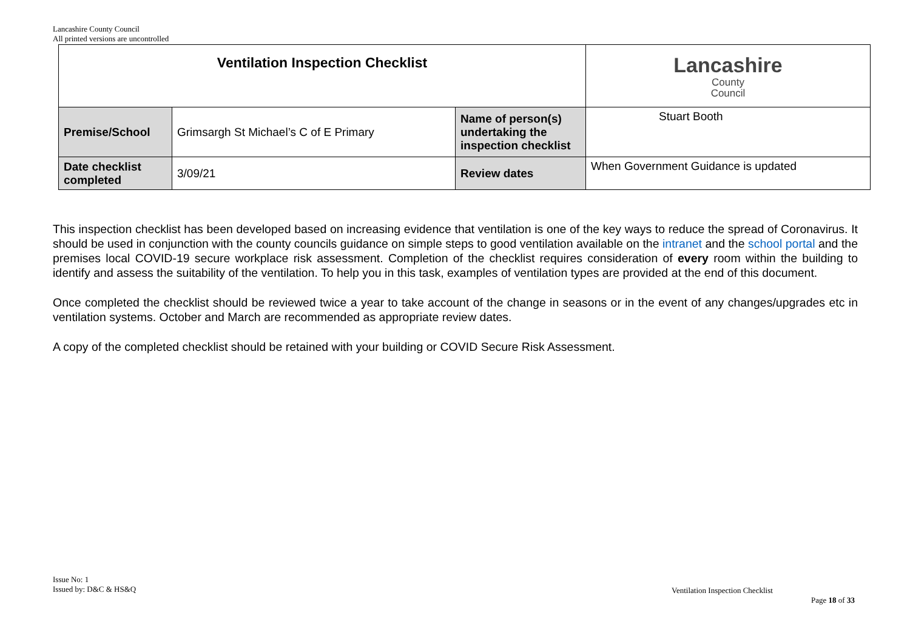Lancashire County Council
All printed versions are uncontrolled
| Ventilation Inspection Checklist | | | Lancashire County Council |
| Premise/School | Grimsargh St Michael’s C of E Primary | Name of person(s) undertaking the inspection checklist | Stuart Booth |
| Date checklist completed | 3/09/21 | Review dates | When Government Guidance is updated |
This inspection checklist has been developed based on increasing evidence that ventilation is one of the key ways to reduce the spread of Coronavirus. It should be used in conjunction with the county councils guidance on simple steps to good ventilation available on the intranet and the school portal and the premises local COVID-19 secure workplace risk assessment. Completion of the checklist requires consideration of every room within the building to identify and assess the suitability of the ventilation. To help you in this task, examples of ventilation types are provided at the end of this document.
Once completed the checklist should be reviewed twice a year to take account of the change in seasons or in the event of any changes/upgrades etc in ventilation systems. October and March are recommended as appropriate review dates.
A copy of the completed checklist should be retained with your building or COVID Secure Risk Assessment.
Issue No: 1
Issued by: D&C & HS&Q
Ventilation Inspection Checklist
Page 18 of 33